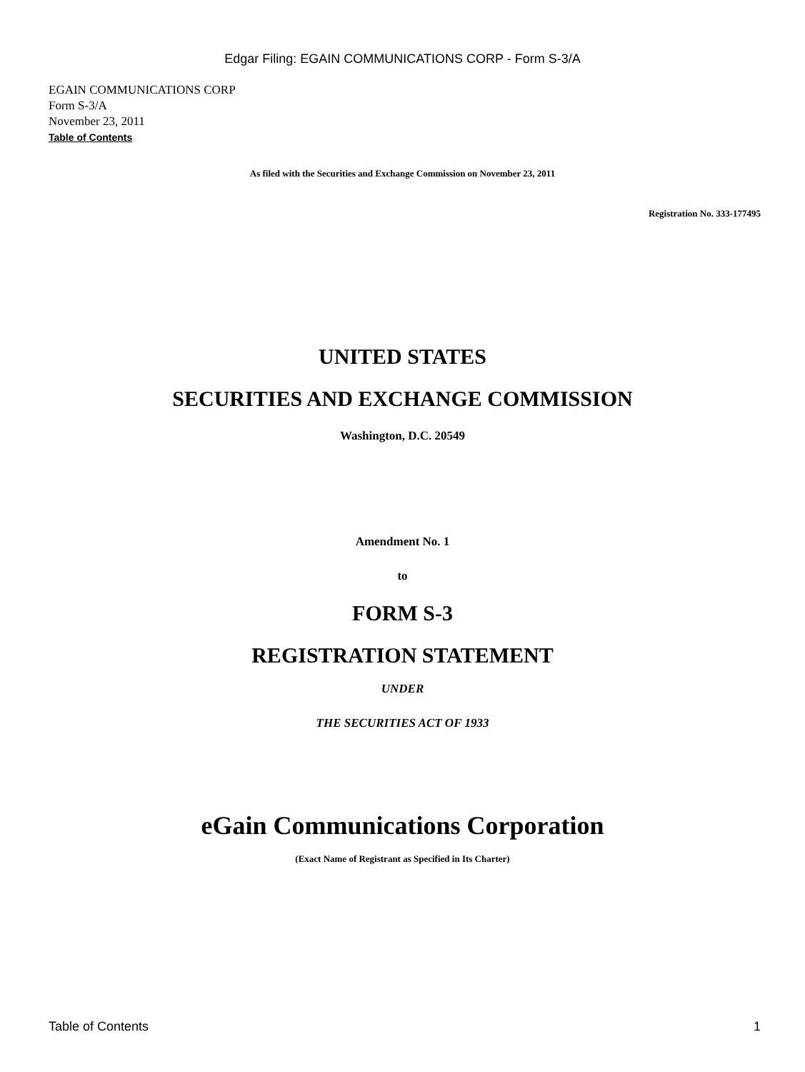Edgar Filing: EGAIN COMMUNICATIONS CORP - Form S-3/A
EGAIN COMMUNICATIONS CORP
Form S-3/A
November 23, 2011
Table of Contents
As filed with the Securities and Exchange Commission on November 23, 2011
Registration No. 333-177495
UNITED STATES
SECURITIES AND EXCHANGE COMMISSION
Washington, D.C. 20549
Amendment No. 1
to
FORM S-3
REGISTRATION STATEMENT
UNDER
THE SECURITIES ACT OF 1933
eGain Communications Corporation
(Exact Name of Registrant as Specified in Its Charter)
Table of Contents 1